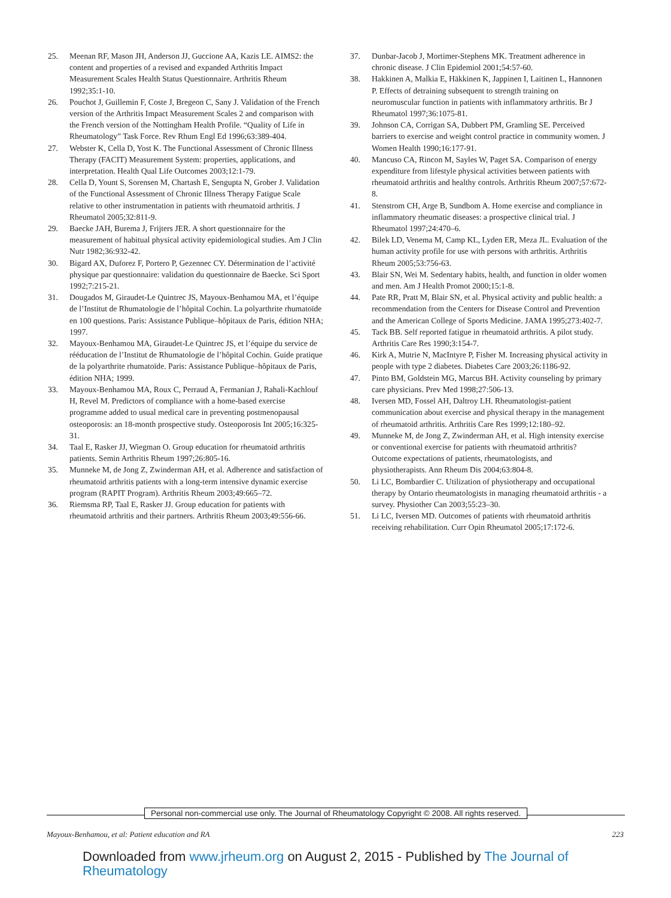25. Meenan RF, Mason JH, Anderson JJ, Guccione AA, Kazis LE. AIMS2: the content and properties of a revised and expanded Arthritis Impact Measurement Scales Health Status Questionnaire. Arthritis Rheum 1992;35:1-10.
26. Pouchot J, Guillemin F, Coste J, Bregeon C, Sany J. Validation of the French version of the Arthritis Impact Measurement Scales 2 and comparison with the French version of the Nottingham Health Profile. “Quality of Life in Rheumatology” Task Force. Rev Rhum Engl Ed 1996;63:389-404.
27. Webster K, Cella D, Yost K. The Functional Assessment of Chronic Illness Therapy (FACIT) Measurement System: properties, applications, and interpretation. Health Qual Life Outcomes 2003;12:1-79.
28. Cella D, Yount S, Sorensen M, Chartash E, Sengupta N, Grober J. Validation of the Functional Assessment of Chronic Illness Therapy Fatigue Scale relative to other instrumentation in patients with rheumatoid arthritis. J Rheumatol 2005;32:811-9.
29. Baecke JAH, Burema J, Frijters JER. A short questionnaire for the measurement of habitual physical activity epidemiological studies. Am J Clin Nutr 1982;36:932-42.
30. Bigard AX, Duforez F, Portero P, Gezennec CY. Détermination de l’activité physique par questionnaire: validation du questionnaire de Baecke. Sci Sport 1992;7:215-21.
31. Dougados M, Giraudet-Le Quintrec JS, Mayoux-Benhamou MA, et l’équipe de l’Institut de Rhumatologie de l’hôpital Cochin. La polyarthrite rhumatoïde en 100 questions. Paris: Assistance Publique–hôpitaux de Paris, édition NHA; 1997.
32. Mayoux-Benhamou MA, Giraudet-Le Quintrec JS, et l’équipe du service de rééducation de l’Institut de Rhumatologie de l’hôpital Cochin. Guide pratique de la polyarthrite rhumatoïde. Paris: Assistance Publique–hôpitaux de Paris, édition NHA; 1999.
33. Mayoux-Benhamou MA, Roux C, Perraud A, Fermanian J, Rahali-Kachlouf H, Revel M. Predictors of compliance with a home-based exercise programme added to usual medical care in preventing postmenopausal osteoporosis: an 18-month prospective study. Osteoporosis Int 2005;16:325-31.
34. Taal E, Rasker JJ, Wiegman O. Group education for rheumatoid arthritis patients. Semin Arthritis Rheum 1997;26:805-16.
35. Munneke M, de Jong Z, Zwinderman AH, et al. Adherence and satisfaction of rheumatoid arthritis patients with a long-term intensive dynamic exercise program (RAPIT Program). Arthritis Rheum 2003;49:665–72.
36. Riemsma RP, Taal E, Rasker JJ. Group education for patients with rheumatoid arthritis and their partners. Arthritis Rheum 2003;49:556-66.
37. Dunbar-Jacob J, Mortimer-Stephens MK. Treatment adherence in chronic disease. J Clin Epidemiol 2001;54:57-60.
38. Hakkinen A, Malkia E, Häkkinen K, Jappinen I, Laitinen L, Hannonen P. Effects of detraining subsequent to strength training on neuromuscular function in patients with inflammatory arthritis. Br J Rheumatol 1997;36:1075-81.
39. Johnson CA, Corrigan SA, Dubbert PM, Gramling SE. Perceived barriers to exercise and weight control practice in community women. J Women Health 1990;16:177-91.
40. Mancuso CA, Rincon M, Sayles W, Paget SA. Comparison of energy expenditure from lifestyle physical activities between patients with rheumatoid arthritis and healthy controls. Arthritis Rheum 2007;57:672-8.
41. Stenstrom CH, Arge B, Sundbom A. Home exercise and compliance in inflammatory rheumatic diseases: a prospective clinical trial. J Rheumatol 1997;24:470–6.
42. Bilek LD, Venema M, Camp KL, Lyden ER, Meza JL. Evaluation of the human activity profile for use with persons with arthritis. Arthritis Rheum 2005;53:756-63.
43. Blair SN, Wei M. Sedentary habits, health, and function in older women and men. Am J Health Promot 2000;15:1-8.
44. Pate RR, Pratt M, Blair SN, et al. Physical activity and public health: a recommendation from the Centers for Disease Control and Prevention and the American College of Sports Medicine. JAMA 1995;273:402-7.
45. Tack BB. Self reported fatigue in rheumatoid arthritis. A pilot study. Arthritis Care Res 1990;3:154-7.
46. Kirk A, Mutrie N, MacIntyre P, Fisher M. Increasing physical activity in people with type 2 diabetes. Diabetes Care 2003;26:1186-92.
47. Pinto BM, Goldstein MG, Marcus BH. Activity counseling by primary care physicians. Prev Med 1998;27:506-13.
48. Iversen MD, Fossel AH, Daltroy LH. Rheumatologist-patient communication about exercise and physical therapy in the management of rheumatoid arthritis. Arthritis Care Res 1999;12:180–92.
49. Munneke M, de Jong Z, Zwinderman AH, et al. High intensity exercise or conventional exercise for patients with rheumatoid arthritis? Outcome expectations of patients, rheumatologists, and physiotherapists. Ann Rheum Dis 2004;63:804-8.
50. Li LC, Bombardier C. Utilization of physiotherapy and occupational therapy by Ontario rheumatologists in managing rheumatoid arthritis - a survey. Physiother Can 2003;55:23–30.
51. Li LC, Iversen MD. Outcomes of patients with rheumatoid arthritis receiving rehabilitation. Curr Opin Rheumatol 2005;17:172-6.
Personal non-commercial use only. The Journal of Rheumatology Copyright © 2008. All rights reserved.
Mayoux-Benhamou, et al: Patient education and RA 223
Downloaded from www.jrheum.org on August 2, 2015 - Published by The Journal of Rheumatology